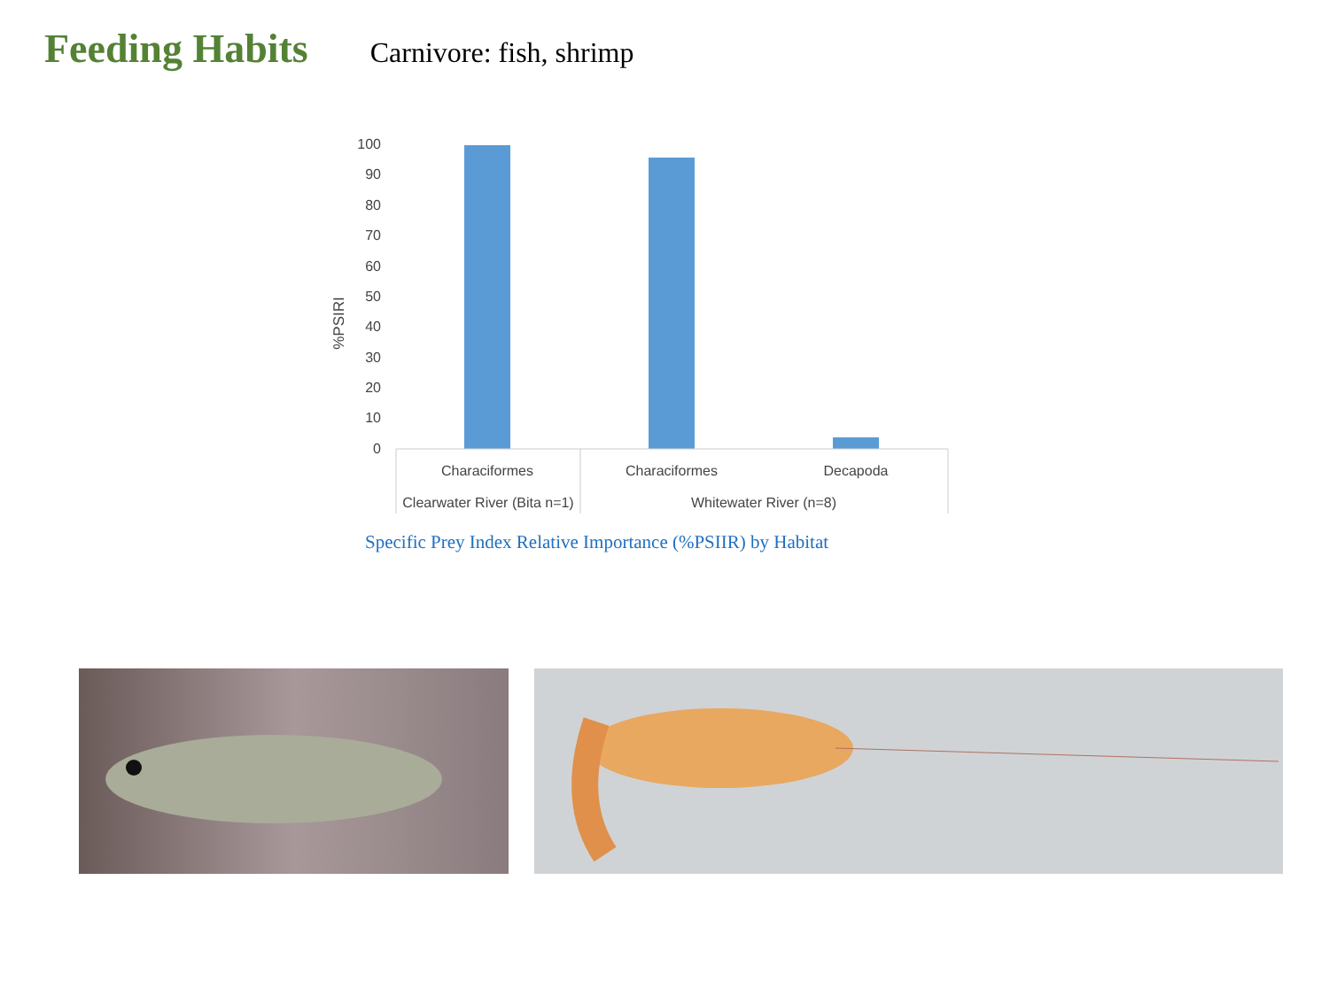Feeding Habits
Carnivore: fish, shrimp
100
90
80
70
60
50
40
30
20
10
0
%PSIRI
Characiformes
Characiformes
Decapoda
Clearwater River (Bita n=1)
Whitewater River (n=8)
Specific Prey Index Relative Importance (%PSIIR) by Habitat